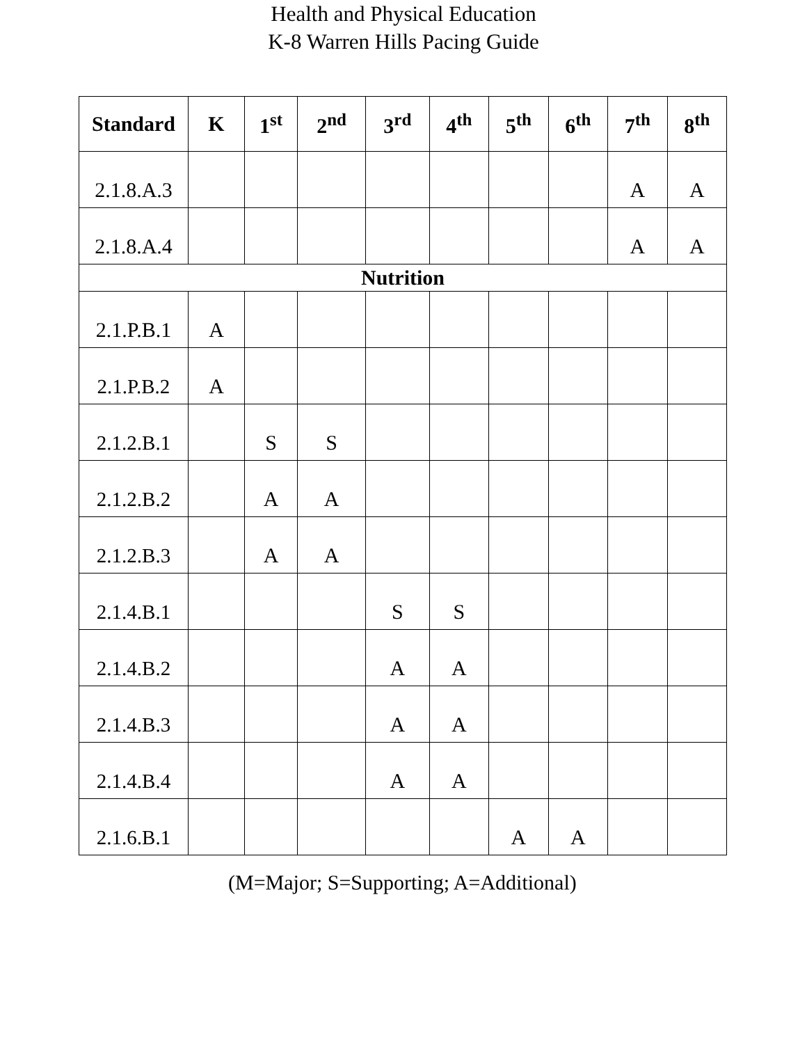Health and Physical Education
K-8 Warren Hills Pacing Guide
| Standard | K | 1<sup>st</sup> | 2<sup>nd</sup> | 3<sup>rd</sup> | 4<sup>th</sup> | 5<sup>th</sup> | 6<sup>th</sup> | 7<sup>th</sup> | 8<sup>th</sup> |
| --- | --- | --- | --- | --- | --- | --- | --- | --- | --- |
| 2.1.8.A.3 | | | | | | | | A | A |
| 2.1.8.A.4 | | | | | | | | A | A |
| Nutrition | | | | | | | | | |
| 2.1.P.B.1 | A | | | | | | | | |
| 2.1.P.B.2 | A | | | | | | | | |
| 2.1.2.B.1 | | S | S | | | | | | |
| 2.1.2.B.2 | | A | A | | | | | | |
| 2.1.2.B.3 | | A | A | | | | | | |
| 2.1.4.B.1 | | | | S | S | | | | |
| 2.1.4.B.2 | | | | A | A | | | | |
| 2.1.4.B.3 | | | | A | A | | | | |
| 2.1.4.B.4 | | | | A | A | | | | |
| 2.1.6.B.1 | | | | | | A | A | | |
(M=Major; S=Supporting; A=Additional)